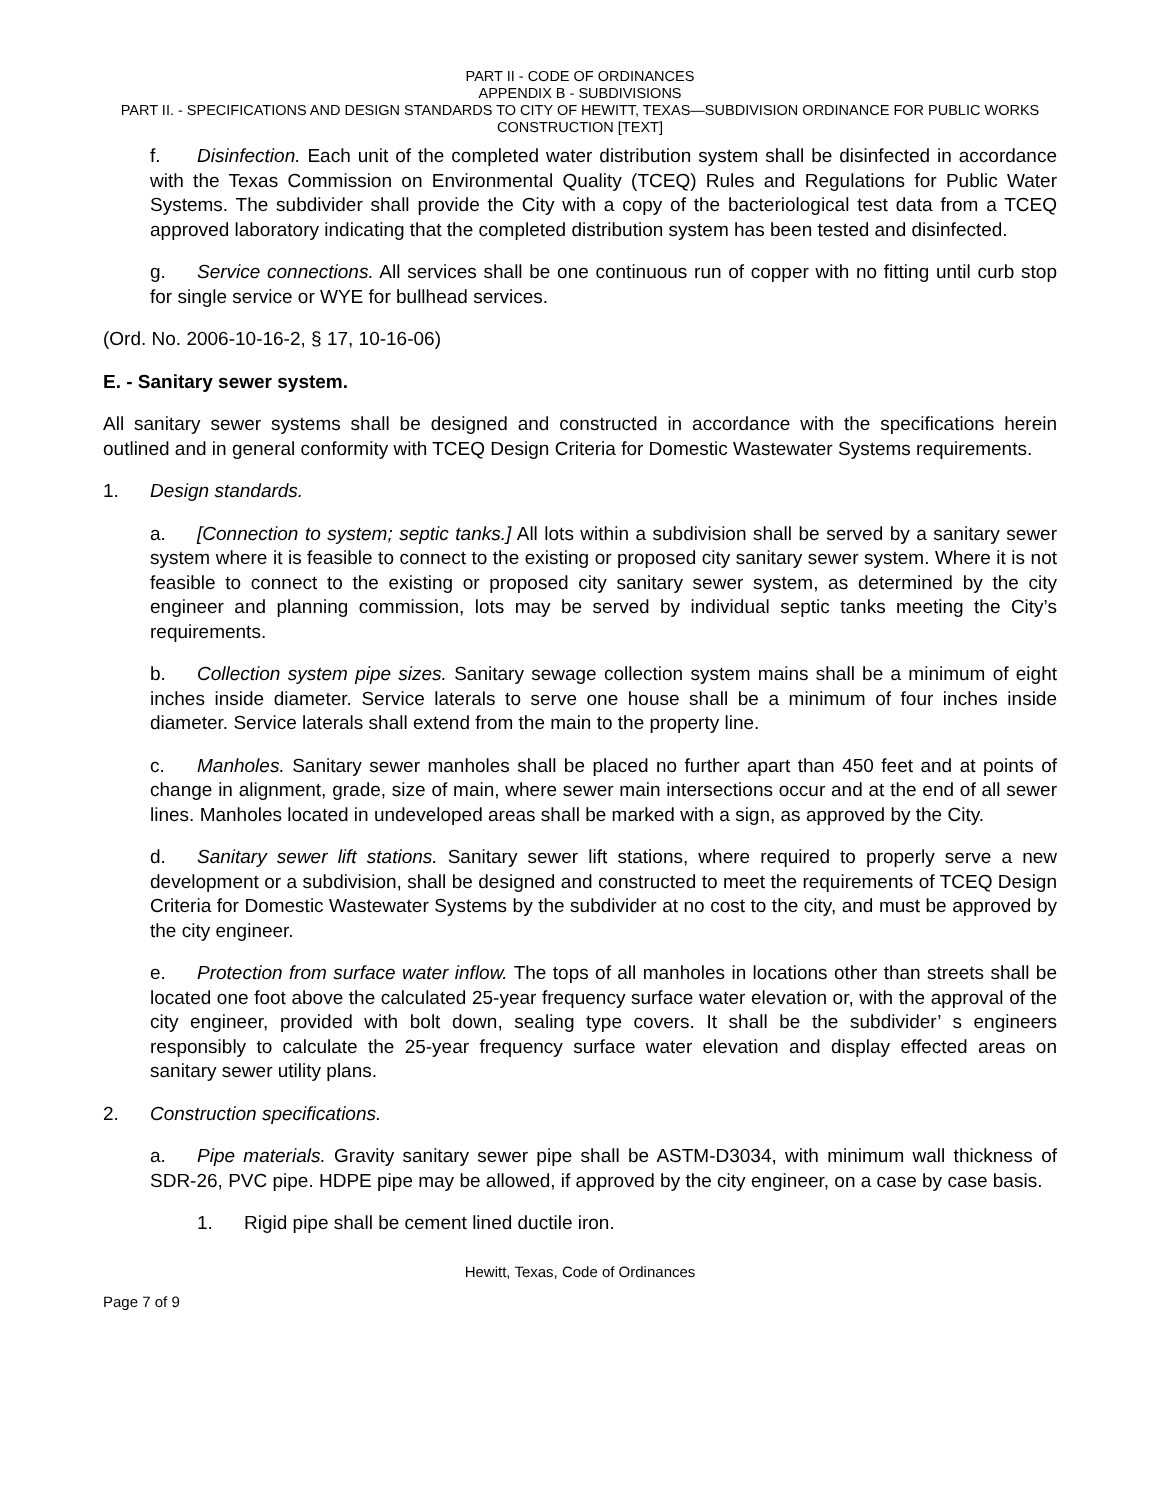PART II - CODE OF ORDINANCES
APPENDIX B - SUBDIVISIONS
PART II. - SPECIFICATIONS AND DESIGN STANDARDS TO CITY OF HEWITT, TEXAS—SUBDIVISION ORDINANCE FOR PUBLIC WORKS CONSTRUCTION [TEXT]
f. Disinfection. Each unit of the completed water distribution system shall be disinfected in accordance with the Texas Commission on Environmental Quality (TCEQ) Rules and Regulations for Public Water Systems. The subdivider shall provide the City with a copy of the bacteriological test data from a TCEQ approved laboratory indicating that the completed distribution system has been tested and disinfected.
g. Service connections. All services shall be one continuous run of copper with no fitting until curb stop for single service or WYE for bullhead services.
(Ord. No. 2006-10-16-2, § 17, 10-16-06)
E. - Sanitary sewer system.
All sanitary sewer systems shall be designed and constructed in accordance with the specifications herein outlined and in general conformity with TCEQ Design Criteria for Domestic Wastewater Systems requirements.
1. Design standards.
a. [Connection to system; septic tanks.] All lots within a subdivision shall be served by a sanitary sewer system where it is feasible to connect to the existing or proposed city sanitary sewer system. Where it is not feasible to connect to the existing or proposed city sanitary sewer system, as determined by the city engineer and planning commission, lots may be served by individual septic tanks meeting the City’s requirements.
b. Collection system pipe sizes. Sanitary sewage collection system mains shall be a minimum of eight inches inside diameter. Service laterals to serve one house shall be a minimum of four inches inside diameter. Service laterals shall extend from the main to the property line.
c. Manholes. Sanitary sewer manholes shall be placed no further apart than 450 feet and at points of change in alignment, grade, size of main, where sewer main intersections occur and at the end of all sewer lines. Manholes located in undeveloped areas shall be marked with a sign, as approved by the City.
d. Sanitary sewer lift stations. Sanitary sewer lift stations, where required to properly serve a new development or a subdivision, shall be designed and constructed to meet the requirements of TCEQ Design Criteria for Domestic Wastewater Systems by the subdivider at no cost to the city, and must be approved by the city engineer.
e. Protection from surface water inflow. The tops of all manholes in locations other than streets shall be located one foot above the calculated 25-year frequency surface water elevation or, with the approval of the city engineer, provided with bolt down, sealing type covers. It shall be the subdivider’ s engineers responsibly to calculate the 25-year frequency surface water elevation and display effected areas on sanitary sewer utility plans.
2. Construction specifications.
a. Pipe materials. Gravity sanitary sewer pipe shall be ASTM-D3034, with minimum wall thickness of SDR-26, PVC pipe. HDPE pipe may be allowed, if approved by the city engineer, on a case by case basis.
1. Rigid pipe shall be cement lined ductile iron.
Hewitt, Texas, Code of Ordinances
Page 7 of 9